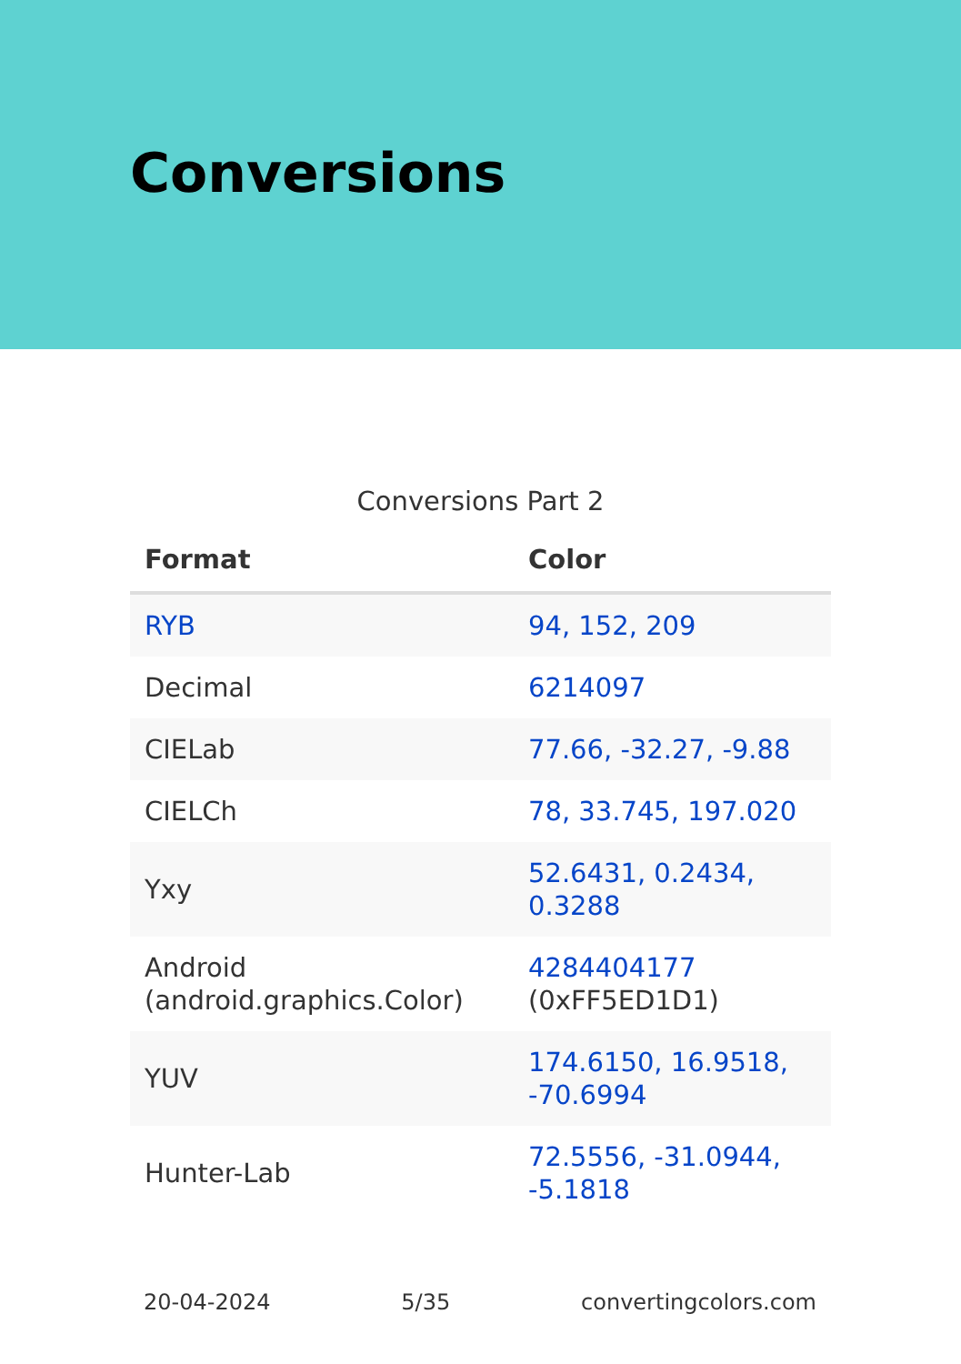Conversions
Conversions Part 2
| Format | Color |
| --- | --- |
| RYB | 94, 152, 209 |
| Decimal | 6214097 |
| CIELab | 77.66, -32.27, -9.88 |
| CIELCh | 78, 33.745, 197.020 |
| Yxy | 52.6431, 0.2434, 0.3288 |
| Android (android.graphics.Color) | 4284404177 (0xFF5ED1D1) |
| YUV | 174.6150, 16.9518, -70.6994 |
| Hunter-Lab | 72.5556, -31.0944, -5.1818 |
20-04-2024 5/35 convertingcolors.com